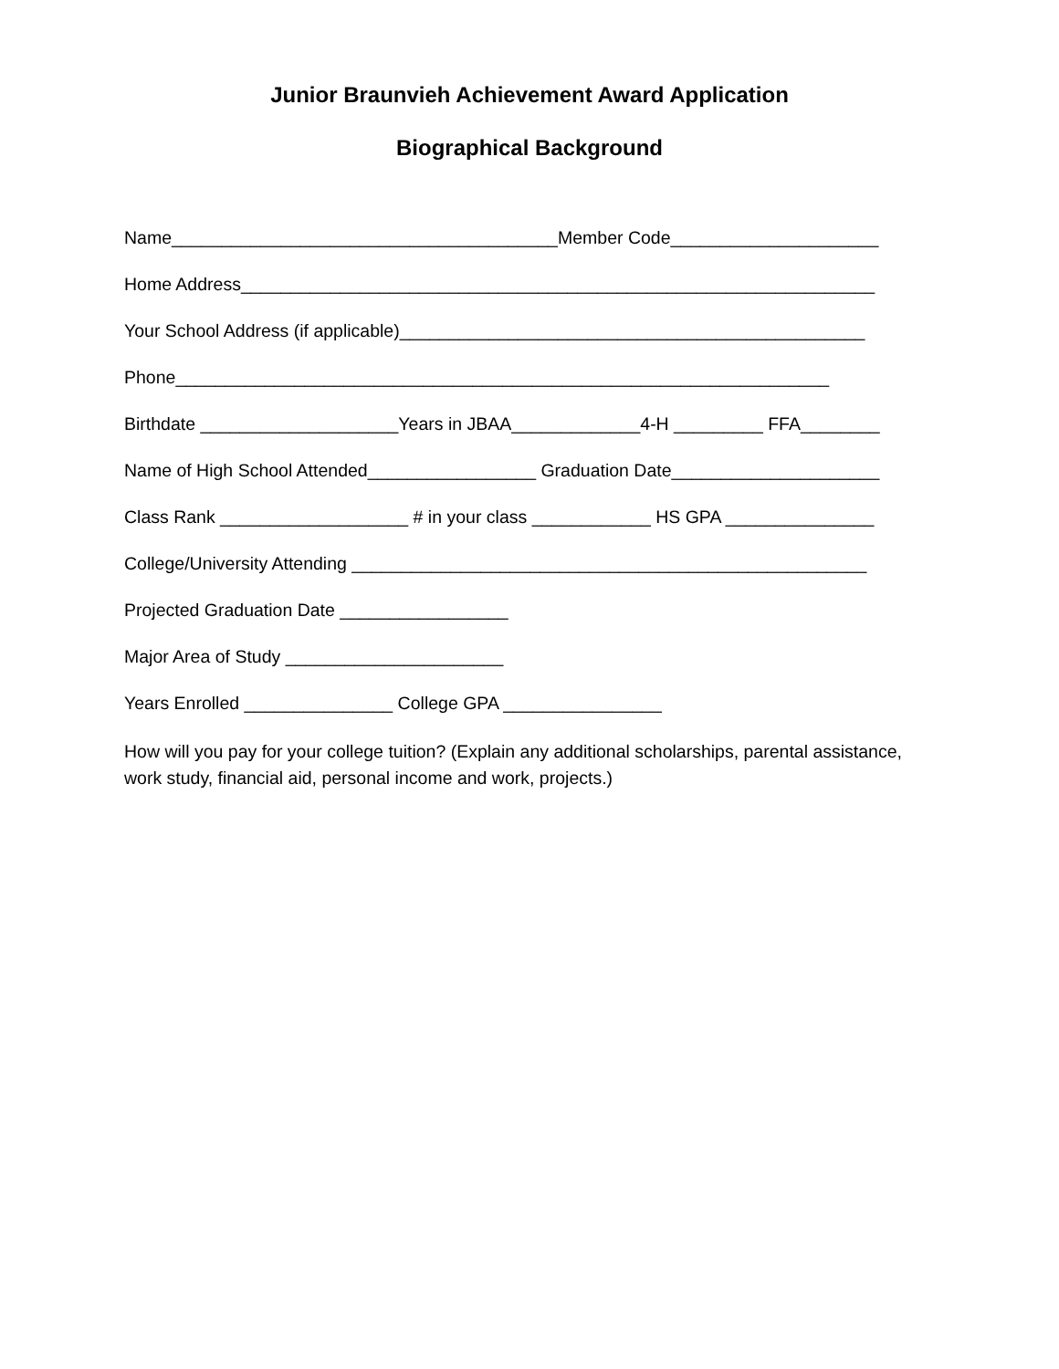Junior Braunvieh Achievement Award Application
Biographical Background
Name_______________________________________Member Code_____________________
Home Address________________________________________________________________
Your School Address (if applicable)_______________________________________________
Phone__________________________________________________________________
Birthdate ____________________Years in JBAA_____________4-H _________ FFA________
Name of High School Attended_________________ Graduation Date_____________________
Class Rank ___________________ # in your class ____________ HS GPA _______________
College/University Attending ____________________________________________________
Projected Graduation Date _________________
Major Area of Study ______________________
Years Enrolled _______________ College GPA ________________
How will you pay for your college tuition? (Explain any additional scholarships, parental assistance, work study, financial aid, personal income and work, projects.)